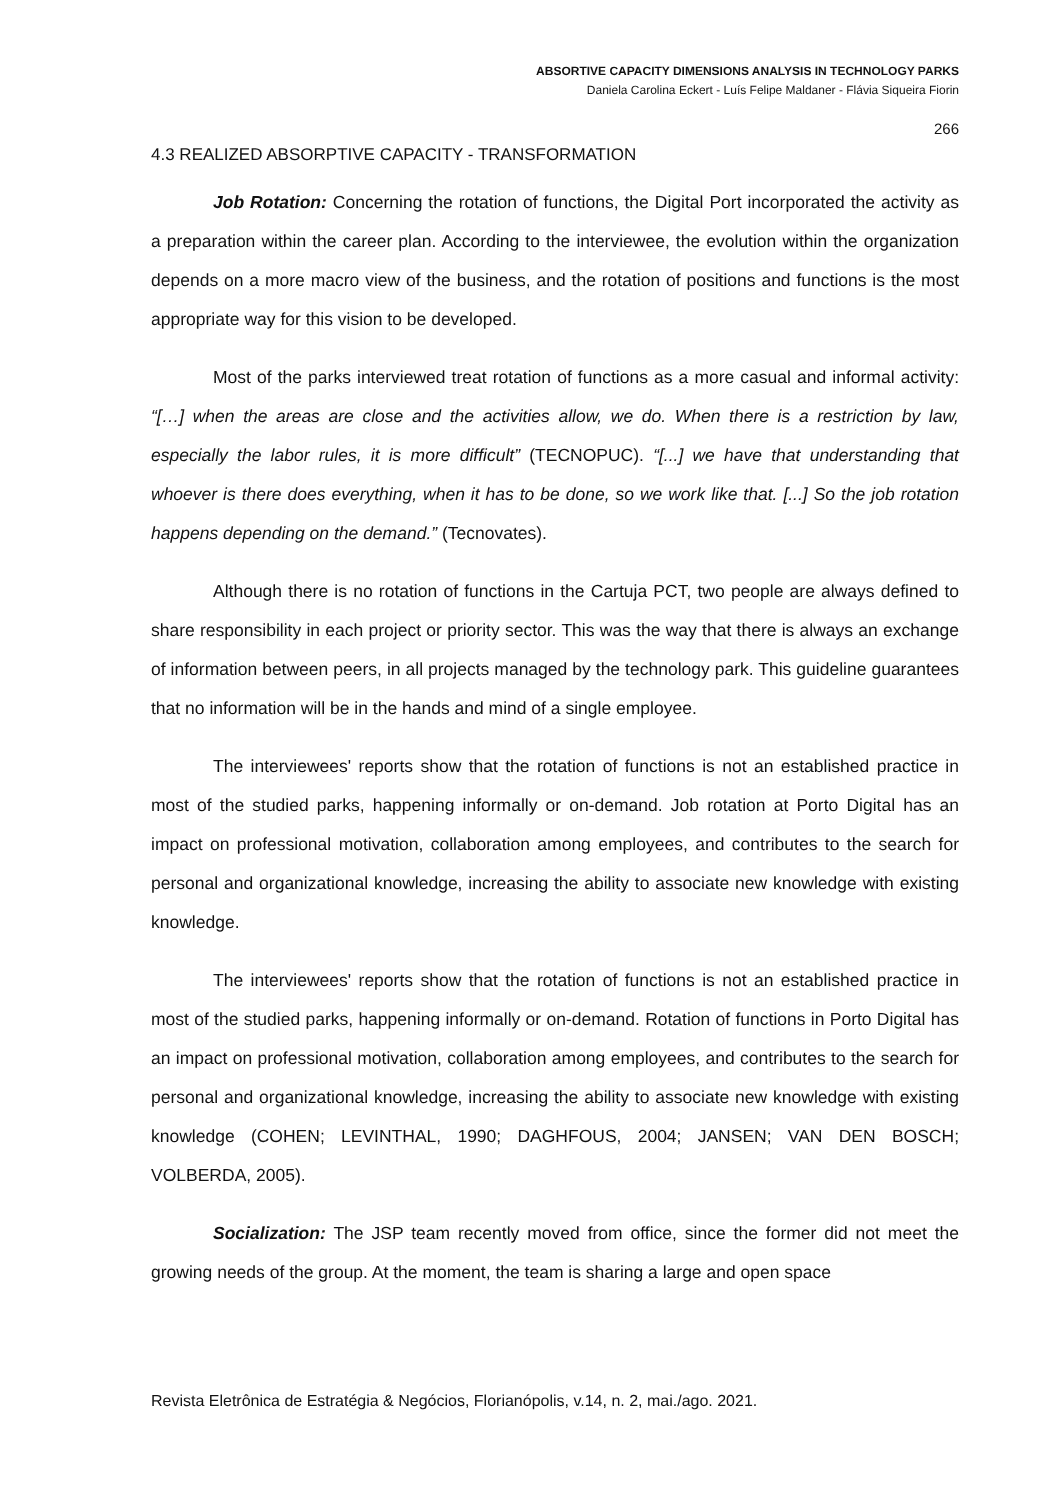ABSORTIVE CAPACITY DIMENSIONS ANALYSIS IN TECHNOLOGY PARKS
Daniela Carolina Eckert - Luís Felipe Maldaner - Flávia Siqueira Fiorin
266
4.3 REALIZED ABSORPTIVE CAPACITY - TRANSFORMATION
Job Rotation: Concerning the rotation of functions, the Digital Port incorporated the activity as a preparation within the career plan. According to the interviewee, the evolution within the organization depends on a more macro view of the business, and the rotation of positions and functions is the most appropriate way for this vision to be developed.
Most of the parks interviewed treat rotation of functions as a more casual and informal activity: “[…] when the areas are close and the activities allow, we do. When there is a restriction by law, especially the labor rules, it is more difficult” (TECNOPUC). “[...] we have that understanding that whoever is there does everything, when it has to be done, so we work like that. [...] So the job rotation happens depending on the demand.” (Tecnovates).
Although there is no rotation of functions in the Cartuja PCT, two people are always defined to share responsibility in each project or priority sector. This was the way that there is always an exchange of information between peers, in all projects managed by the technology park. This guideline guarantees that no information will be in the hands and mind of a single employee.
The interviewees' reports show that the rotation of functions is not an established practice in most of the studied parks, happening informally or on-demand. Job rotation at Porto Digital has an impact on professional motivation, collaboration among employees, and contributes to the search for personal and organizational knowledge, increasing the ability to associate new knowledge with existing knowledge.
The interviewees' reports show that the rotation of functions is not an established practice in most of the studied parks, happening informally or on-demand. Rotation of functions in Porto Digital has an impact on professional motivation, collaboration among employees, and contributes to the search for personal and organizational knowledge, increasing the ability to associate new knowledge with existing knowledge (COHEN; LEVINTHAL, 1990; DAGHFOUS, 2004; JANSEN; VAN DEN BOSCH; VOLBERDA, 2005).
Socialization: The JSP team recently moved from office, since the former did not meet the growing needs of the group. At the moment, the team is sharing a large and open space
Revista Eletrônica de Estratégia & Negócios, Florianópolis, v.14, n. 2, mai./ago. 2021.